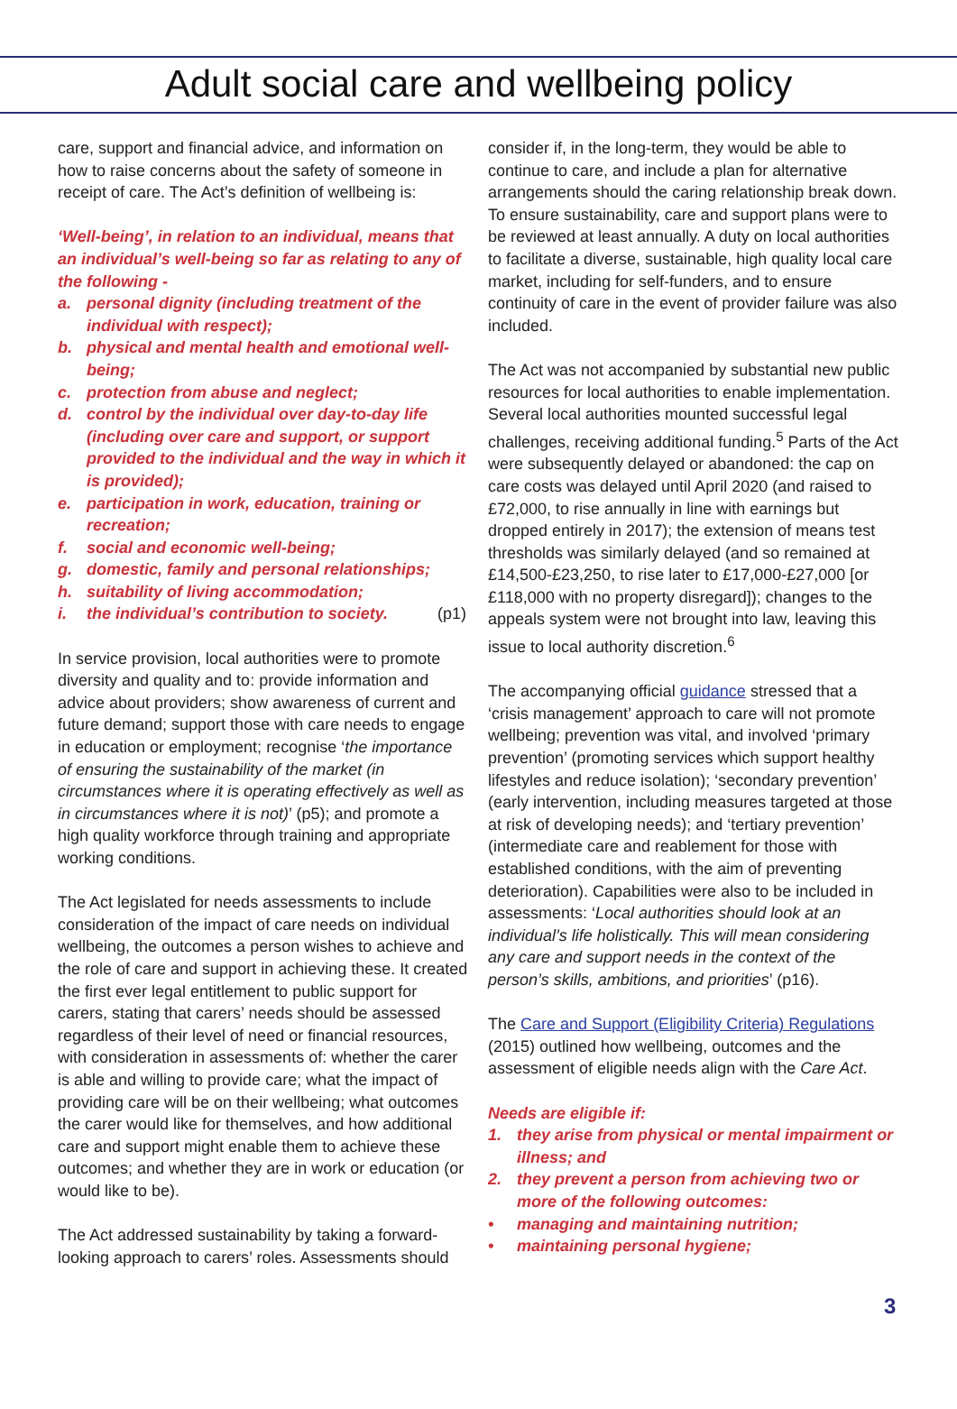Adult social care and wellbeing policy
care, support and financial advice, and information on how to raise concerns about the safety of someone in receipt of care. The Act’s definition of wellbeing is:
‘Well-being’, in relation to an individual, means that an individual’s well-being so far as relating to any of the following -
a. personal dignity (including treatment of the individual with respect);
b. physical and mental health and emotional well-being;
c. protection from abuse and neglect;
d. control by the individual over day-to-day life (including over care and support, or support provided to the individual and the way in which it is provided);
e. participation in work, education, training or recreation;
f. social and economic well-being;
g. domestic, family and personal relationships;
h. suitability of living accommodation;
i. the individual’s contribution to society. (p1)
In service provision, local authorities were to promote diversity and quality and to: provide information and advice about providers; show awareness of current and future demand; support those with care needs to engage in education or employment; recognise ‘the importance of ensuring the sustainability of the market (in circumstances where it is operating effectively as well as in circumstances where it is not)’ (p5); and promote a high quality workforce through training and appropriate working conditions.
The Act legislated for needs assessments to include consideration of the impact of care needs on individual wellbeing, the outcomes a person wishes to achieve and the role of care and support in achieving these. It created the first ever legal entitlement to public support for carers, stating that carers’ needs should be assessed regardless of their level of need or financial resources, with consideration in assessments of: whether the carer is able and willing to provide care; what the impact of providing care will be on their wellbeing; what outcomes the carer would like for themselves, and how additional care and support might enable them to achieve these outcomes; and whether they are in work or education (or would like to be).
The Act addressed sustainability by taking a forward-looking approach to carers’ roles. Assessments should
consider if, in the long-term, they would be able to continue to care, and include a plan for alternative arrangements should the caring relationship break down. To ensure sustainability, care and support plans were to be reviewed at least annually. A duty on local authorities to facilitate a diverse, sustainable, high quality local care market, including for self-funders, and to ensure continuity of care in the event of provider failure was also included.
The Act was not accompanied by substantial new public resources for local authorities to enable implementation. Several local authorities mounted successful legal challenges, receiving additional funding.<sup>5</sup> Parts of the Act were subsequently delayed or abandoned: the cap on care costs was delayed until April 2020 (and raised to £72,000, to rise annually in line with earnings but dropped entirely in 2017); the extension of means test thresholds was similarly delayed (and so remained at £14,500-£23,250, to rise later to £17,000-£27,000 [or £118,000 with no property disregard]); changes to the appeals system were not brought into law, leaving this issue to local authority discretion.<sup>6</sup>
The accompanying official guidance stressed that a ‘crisis management’ approach to care will not promote wellbeing; prevention was vital, and involved ‘primary prevention’ (promoting services which support healthy lifestyles and reduce isolation); ‘secondary prevention’ (early intervention, including measures targeted at those at risk of developing needs); and ‘tertiary prevention’ (intermediate care and reablement for those with established conditions, with the aim of preventing deterioration). Capabilities were also to be included in assessments: ‘Local authorities should look at an individual’s life holistically. This will mean considering any care and support needs in the context of the person’s skills, ambitions, and priorities’ (p16).
The Care and Support (Eligibility Criteria) Regulations (2015) outlined how wellbeing, outcomes and the assessment of eligible needs align with the Care Act.
Needs are eligible if:
1. they arise from physical or mental impairment or illness; and
2. they prevent a person from achieving two or more of the following outcomes:
• managing and maintaining nutrition;
• maintaining personal hygiene;
3